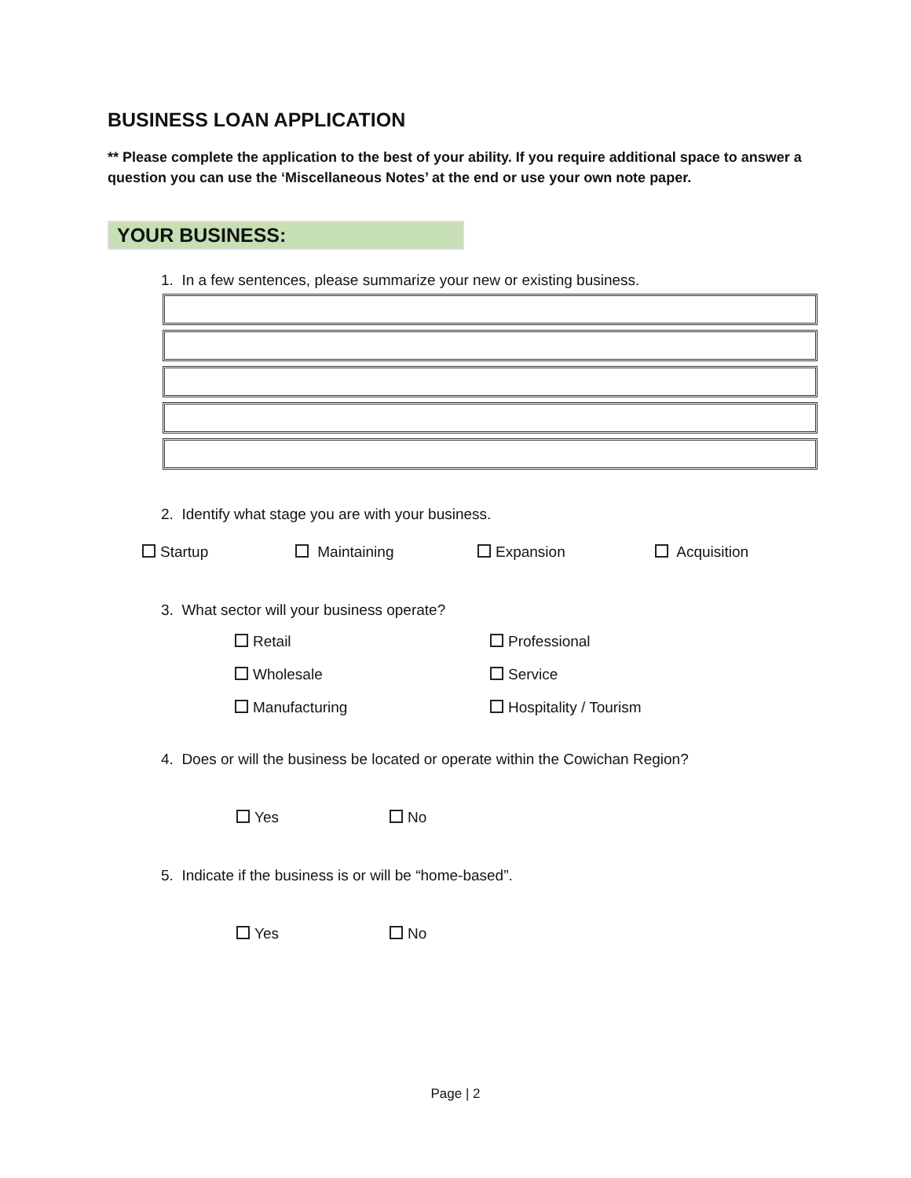BUSINESS LOAN APPLICATION
** Please complete the application to the best of your ability. If you require additional space to answer a question you can use the ‘Miscellaneous Notes’ at the end or use your own note paper.
YOUR BUSINESS:
1. In a few sentences, please summarize your new or existing business.
2. Identify what stage you are with your business.
Startup Maintaining Expansion Acquisition
3. What sector will your business operate?
Retail Professional
Wholesale Service
Manufacturing Hospitality / Tourism
4. Does or will the business be located or operate within the Cowichan Region?
Yes No
5. Indicate if the business is or will be “home-based”.
Yes No
Page | 2